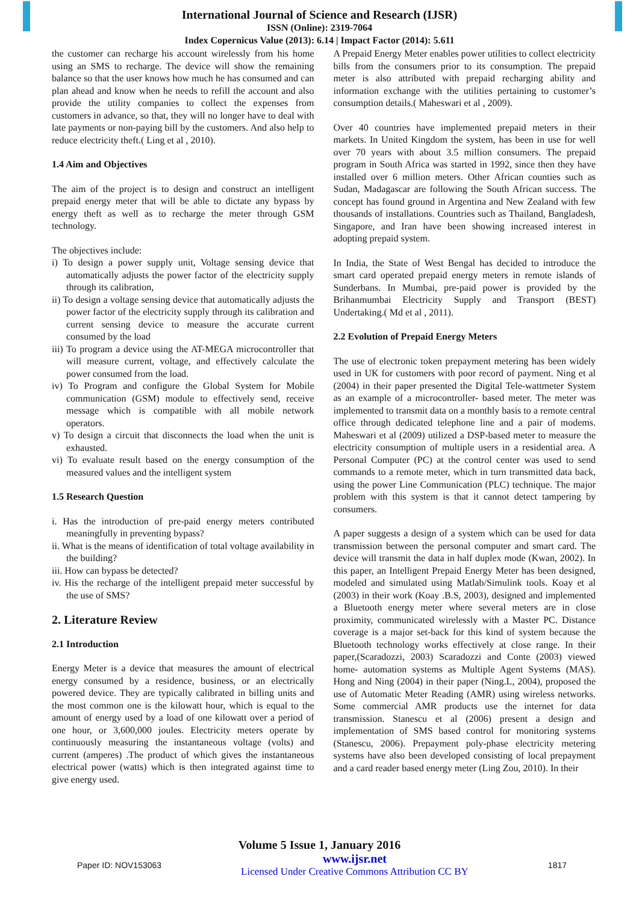International Journal of Science and Research (IJSR)
ISSN (Online): 2319-7064
Index Copernicus Value (2013): 6.14 | Impact Factor (2014): 5.611
the customer can recharge his account wirelessly from his home using an SMS to recharge. The device will show the remaining balance so that the user knows how much he has consumed and can plan ahead and know when he needs to refill the account and also provide the utility companies to collect the expenses from customers in advance, so that, they will no longer have to deal with late payments or non-paying bill by the customers. And also help to reduce electricity theft.( Ling et al , 2010).
1.4 Aim and Objectives
The aim of the project is to design and construct an intelligent prepaid energy meter that will be able to dictate any bypass by energy theft as well as to recharge the meter through GSM technology.
The objectives include:
i) To design a power supply unit, Voltage sensing device that automatically adjusts the power factor of the electricity supply through its calibration,
ii) To design a voltage sensing device that automatically adjusts the power factor of the electricity supply through its calibration and current sensing device to measure the accurate current consumed by the load
iii) To program a device using the AT-MEGA microcontroller that will measure current, voltage, and effectively calculate the power consumed from the load.
iv) To Program and configure the Global System for Mobile communication (GSM) module to effectively send, receive message which is compatible with all mobile network operators.
v) To design a circuit that disconnects the load when the unit is exhausted.
vi) To evaluate result based on the energy consumption of the measured values and the intelligent system
1.5 Research Question
i. Has the introduction of pre-paid energy meters contributed meaningfully in preventing bypass?
ii. What is the means of identification of total voltage availability in the building?
iii. How can bypass be detected?
iv. His the recharge of the intelligent prepaid meter successful by the use of SMS?
2. Literature Review
2.1 Introduction
Energy Meter is a device that measures the amount of electrical energy consumed by a residence, business, or an electrically powered device. They are typically calibrated in billing units and the most common one is the kilowatt hour, which is equal to the amount of energy used by a load of one kilowatt over a period of one hour, or 3,600,000 joules. Electricity meters operate by continuously measuring the instantaneous voltage (volts) and current (amperes) .The product of which gives the instantaneous electrical power (watts) which is then integrated against time to give energy used.
A Prepaid Energy Meter enables power utilities to collect electricity bills from the consumers prior to its consumption. The prepaid meter is also attributed with prepaid recharging ability and information exchange with the utilities pertaining to customer’s consumption details.( Maheswari et al , 2009).
Over 40 countries have implemented prepaid meters in their markets. In United Kingdom the system, has been in use for well over 70 years with about 3.5 million consumers. The prepaid program in South Africa was started in 1992, since then they have installed over 6 million meters. Other African counties such as Sudan, Madagascar are following the South African success. The concept has found ground in Argentina and New Zealand with few thousands of installations. Countries such as Thailand, Bangladesh, Singapore, and Iran have been showing increased interest in adopting prepaid system.
In India, the State of West Bengal has decided to introduce the smart card operated prepaid energy meters in remote islands of Sunderbans. In Mumbai, pre-paid power is provided by the Brihanmumbai Electricity Supply and Transport (BEST) Undertaking.( Md et al , 2011).
2.2 Evolution of Prepaid Energy Meters
The use of electronic token prepayment metering has been widely used in UK for customers with poor record of payment. Ning et al (2004) in their paper presented the Digital Tele-wattmeter System as an example of a microcontroller- based meter. The meter was implemented to transmit data on a monthly basis to a remote central office through dedicated telephone line and a pair of modems. Maheswari et al (2009) utilized a DSP-based meter to measure the electricity consumption of multiple users in a residential area. A Personal Computer (PC) at the control center was used to send commands to a remote meter, which in turn transmitted data back, using the power Line Communication (PLC) technique. The major problem with this system is that it cannot detect tampering by consumers.
A paper suggests a design of a system which can be used for data transmission between the personal computer and smart card. The device will transmit the data in half duplex mode (Kwan, 2002). In this paper, an Intelligent Prepaid Energy Meter has been designed, modeled and simulated using Matlab/Simulink tools. Koay et al (2003) in their work (Koay .B.S, 2003), designed and implemented a Bluetooth energy meter where several meters are in close proximity, communicated wirelessly with a Master PC. Distance coverage is a major set-back for this kind of system because the Bluetooth technology works effectively at close range. In their paper,(Scaradozzi, 2003) Scaradozzi and Conte (2003) viewed home- automation systems as Multiple Agent Systems (MAS). Hong and Ning (2004) in their paper (Ning.L, 2004), proposed the use of Automatic Meter Reading (AMR) using wireless networks. Some commercial AMR products use the internet for data transmission. Stanescu et al (2006) present a design and implementation of SMS based control for monitoring systems (Stanescu, 2006). Prepayment poly-phase electricity metering systems have also been developed consisting of local prepayment and a card reader based energy meter (Ling Zou, 2010). In their
Volume 5 Issue 1, January 2016
Paper ID: NOV153063 www.ijsr.net
Licensed Under Creative Commons Attribution CC BY 1817